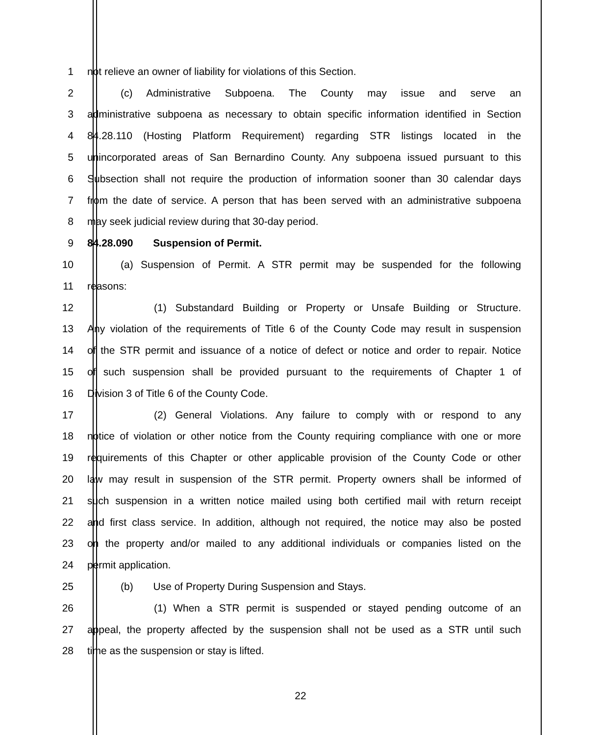1 not relieve an owner of liability for violations of this Section.
2 (c) Administrative Subpoena. The County may issue and serve an
3 administrative subpoena as necessary to obtain specific information identified in Section
4 84.28.110 (Hosting Platform Requirement) regarding STR listings located in the
5 unincorporated areas of San Bernardino County. Any subpoena issued pursuant to this
6 Subsection shall not require the production of information sooner than 30 calendar days
7 from the date of service. A person that has been served with an administrative subpoena
8 may seek judicial review during that 30-day period.
9 84.28.090 Suspension of Permit.
10 (a) Suspension of Permit. A STR permit may be suspended for the following
11 reasons:
12 (1) Substandard Building or Property or Unsafe Building or Structure.
13 Any violation of the requirements of Title 6 of the County Code may result in suspension
14 of the STR permit and issuance of a notice of defect or notice and order to repair. Notice
15 of such suspension shall be provided pursuant to the requirements of Chapter 1 of
16 Division 3 of Title 6 of the County Code.
17 (2) General Violations. Any failure to comply with or respond to any
18 notice of violation or other notice from the County requiring compliance with one or more
19 requirements of this Chapter or other applicable provision of the County Code or other
20 law may result in suspension of the STR permit. Property owners shall be informed of
21 such suspension in a written notice mailed using both certified mail with return receipt
22 and first class service. In addition, although not required, the notice may also be posted
23 on the property and/or mailed to any additional individuals or companies listed on the
24 permit application.
25 (b) Use of Property During Suspension and Stays.
26 (1) When a STR permit is suspended or stayed pending outcome of an
27 appeal, the property affected by the suspension shall not be used as a STR until such
28 time as the suspension or stay is lifted.
22